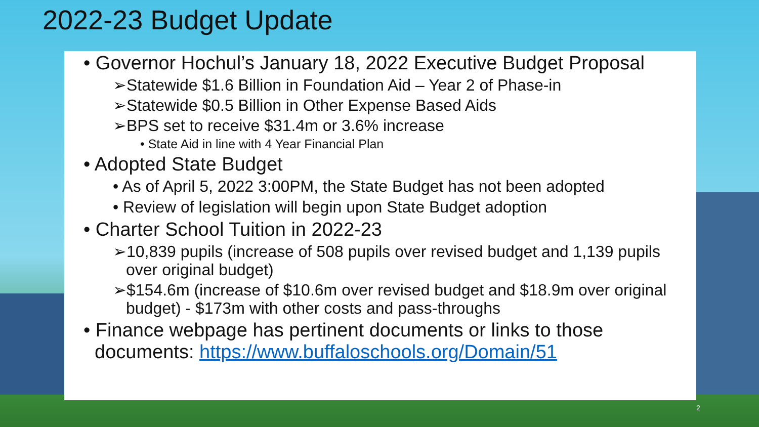2022-23 Budget Update
• Governor Hochul’s January 18, 2022 Executive Budget Proposal
➢Statewide $1.6 Billion in Foundation Aid – Year 2 of Phase-in
➢Statewide $0.5 Billion in Other Expense Based Aids
➢BPS set to receive $31.4m or 3.6% increase
• State Aid in line with 4 Year Financial Plan
• Adopted State Budget
• As of April 5, 2022 3:00PM, the State Budget has not been adopted
• Review of legislation will begin upon State Budget adoption
• Charter School Tuition in 2022-23
➢10,839 pupils (increase of 508 pupils over revised budget and 1,139 pupils over original budget)
➢$154.6m (increase of $10.6m over revised budget and $18.9m over original budget) - $173m with other costs and pass-throughs
• Finance webpage has pertinent documents or links to those documents: https://www.buffaloschools.org/Domain/51
2